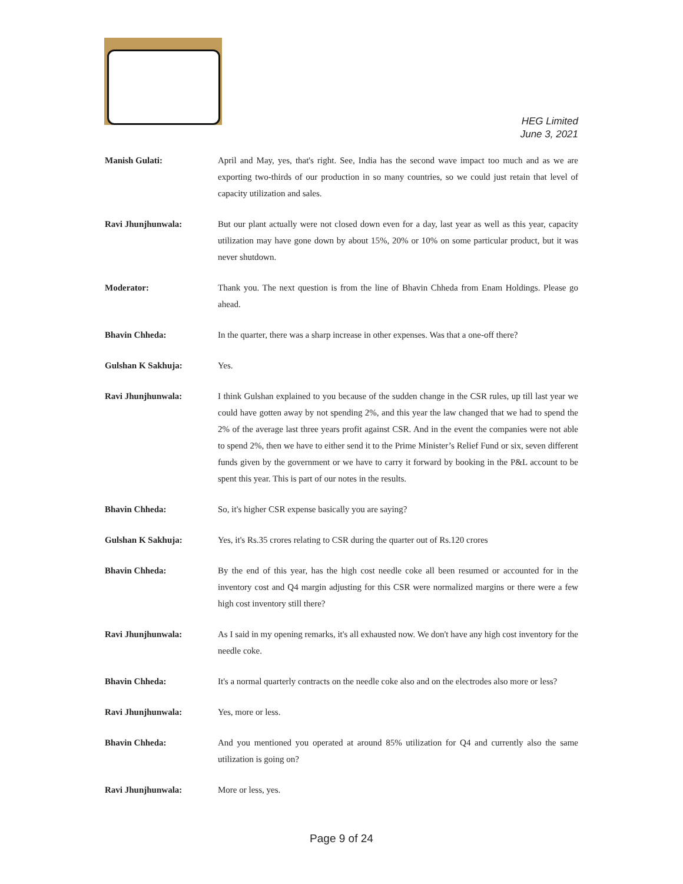HEG Limited
June 3, 2021
Manish Gulati: April and May, yes, that's right. See, India has the second wave impact too much and as we are exporting two-thirds of our production in so many countries, so we could just retain that level of capacity utilization and sales.
Ravi Jhunjhunwala: But our plant actually were not closed down even for a day, last year as well as this year, capacity utilization may have gone down by about 15%, 20% or 10% on some particular product, but it was never shutdown.
Moderator: Thank you. The next question is from the line of Bhavin Chheda from Enam Holdings. Please go ahead.
Bhavin Chheda: In the quarter, there was a sharp increase in other expenses. Was that a one-off there?
Gulshan K Sakhuja: Yes.
Ravi Jhunjhunwala: I think Gulshan explained to you because of the sudden change in the CSR rules, up till last year we could have gotten away by not spending 2%, and this year the law changed that we had to spend the 2% of the average last three years profit against CSR. And in the event the companies were not able to spend 2%, then we have to either send it to the Prime Minister’s Relief Fund or six, seven different funds given by the government or we have to carry it forward by booking in the P&L account to be spent this year. This is part of our notes in the results.
Bhavin Chheda: So, it's higher CSR expense basically you are saying?
Gulshan K Sakhuja: Yes, it's Rs.35 crores relating to CSR during the quarter out of Rs.120 crores
Bhavin Chheda: By the end of this year, has the high cost needle coke all been resumed or accounted for in the inventory cost and Q4 margin adjusting for this CSR were normalized margins or there were a few high cost inventory still there?
Ravi Jhunjhunwala: As I said in my opening remarks, it's all exhausted now. We don't have any high cost inventory for the needle coke.
Bhavin Chheda: It's a normal quarterly contracts on the needle coke also and on the electrodes also more or less?
Ravi Jhunjhunwala: Yes, more or less.
Bhavin Chheda: And you mentioned you operated at around 85% utilization for Q4 and currently also the same utilization is going on?
Ravi Jhunjhunwala: More or less, yes.
Page 9 of 24